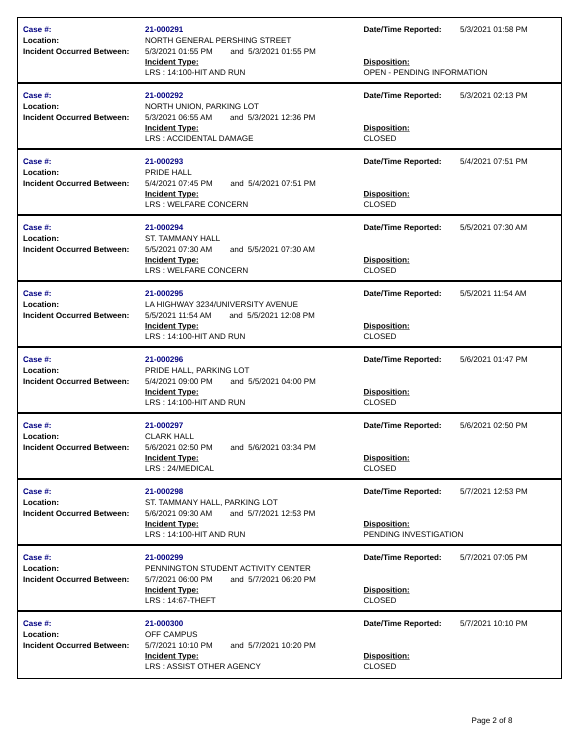| Case #: Location: Incident Occurred Between: | 21-000291 NORTH GENERAL PERSHING STREET 5/3/2021 01:55 PM and 5/3/2021 01:55 PM Incident Type: LRS : 14:100-HIT AND RUN | Date/Time Reported: 5/3/2021 01:58 PM Disposition: OPEN - PENDING INFORMATION |
| Case #: Location: Incident Occurred Between: | 21-000292 NORTH UNION, PARKING LOT 5/3/2021 06:55 AM and 5/3/2021 12:36 PM Incident Type: LRS : ACCIDENTAL DAMAGE | Date/Time Reported: 5/3/2021 02:13 PM Disposition: CLOSED |
| Case #: Location: Incident Occurred Between: | 21-000293 PRIDE HALL 5/4/2021 07:45 PM and 5/4/2021 07:51 PM Incident Type: LRS : WELFARE CONCERN | Date/Time Reported: 5/4/2021 07:51 PM Disposition: CLOSED |
| Case #: Location: Incident Occurred Between: | 21-000294 ST. TAMMANY HALL 5/5/2021 07:30 AM and 5/5/2021 07:30 AM Incident Type: LRS : WELFARE CONCERN | Date/Time Reported: 5/5/2021 07:30 AM Disposition: CLOSED |
| Case #: Location: Incident Occurred Between: | 21-000295 LA HIGHWAY 3234/UNIVERSITY AVENUE 5/5/2021 11:54 AM and 5/5/2021 12:08 PM Incident Type: LRS : 14:100-HIT AND RUN | Date/Time Reported: 5/5/2021 11:54 AM Disposition: CLOSED |
| Case #: Location: Incident Occurred Between: | 21-000296 PRIDE HALL, PARKING LOT 5/4/2021 09:00 PM and 5/5/2021 04:00 PM Incident Type: LRS : 14:100-HIT AND RUN | Date/Time Reported: 5/6/2021 01:47 PM Disposition: CLOSED |
| Case #: Location: Incident Occurred Between: | 21-000297 CLARK HALL 5/6/2021 02:50 PM and 5/6/2021 03:34 PM Incident Type: LRS : 24/MEDICAL | Date/Time Reported: 5/6/2021 02:50 PM Disposition: CLOSED |
| Case #: Location: Incident Occurred Between: | 21-000298 ST. TAMMANY HALL, PARKING LOT 5/6/2021 09:30 AM and 5/7/2021 12:53 PM Incident Type: LRS : 14:100-HIT AND RUN | Date/Time Reported: 5/7/2021 12:53 PM Disposition: PENDING INVESTIGATION |
| Case #: Location: Incident Occurred Between: | 21-000299 PENNINGTON STUDENT ACTIVITY CENTER 5/7/2021 06:00 PM and 5/7/2021 06:20 PM Incident Type: LRS : 14:67-THEFT | Date/Time Reported: 5/7/2021 07:05 PM Disposition: CLOSED |
| Case #: Location: Incident Occurred Between: | 21-000300 OFF CAMPUS 5/7/2021 10:10 PM and 5/7/2021 10:20 PM Incident Type: LRS : ASSIST OTHER AGENCY | Date/Time Reported: 5/7/2021 10:10 PM Disposition: CLOSED |
Page 2 of 8